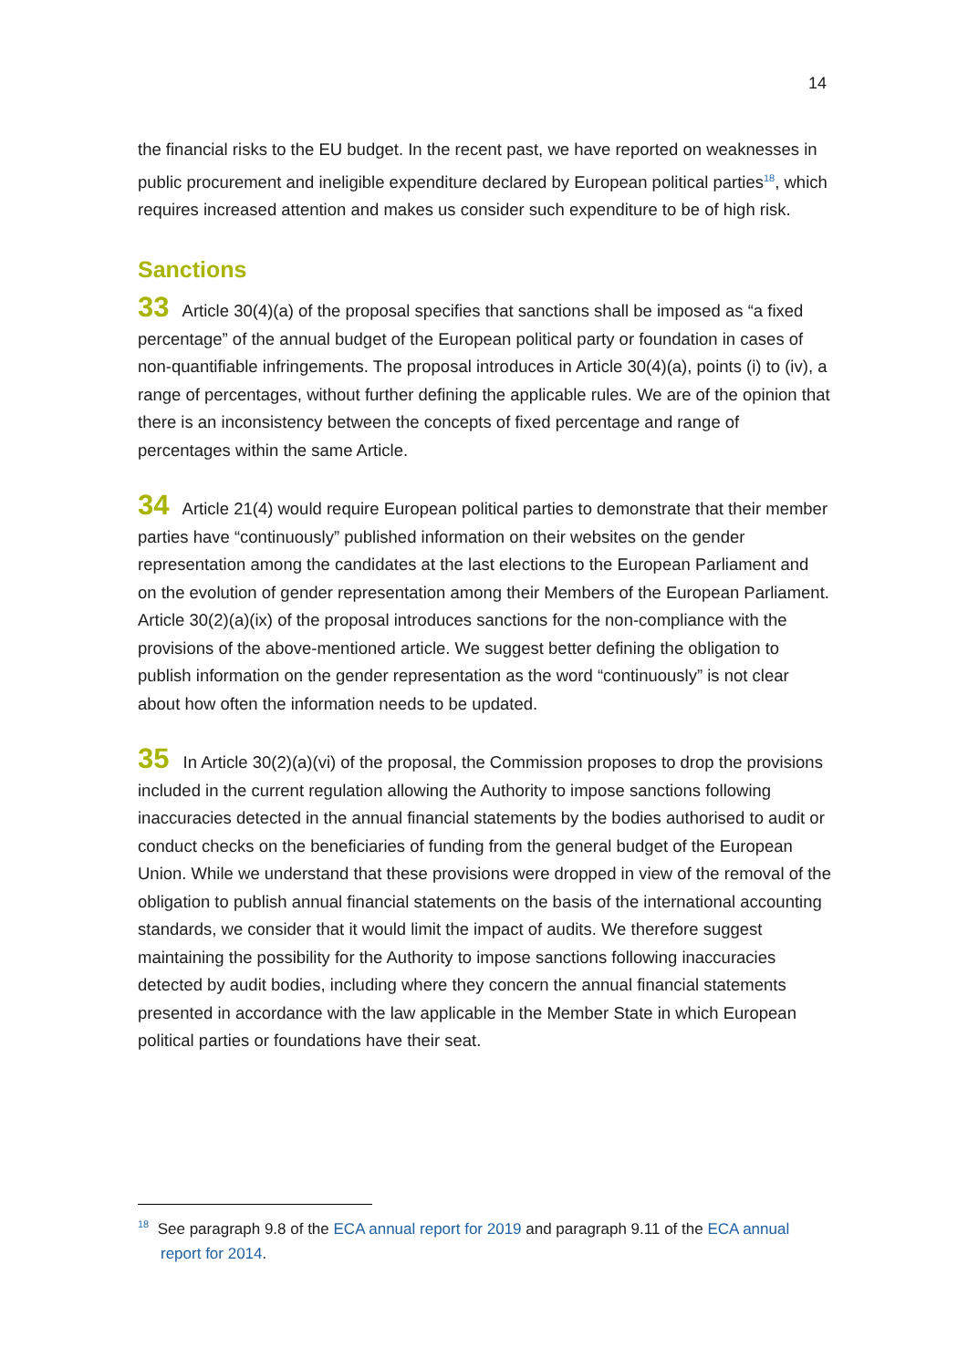14
the financial risks to the EU budget. In the recent past, we have reported on weaknesses in public procurement and ineligible expenditure declared by European political parties<sup>18</sup>, which requires increased attention and makes us consider such expenditure to be of high risk.
Sanctions
33 Article 30(4)(a) of the proposal specifies that sanctions shall be imposed as “a fixed percentage” of the annual budget of the European political party or foundation in cases of non-quantifiable infringements. The proposal introduces in Article 30(4)(a), points (i) to (iv), a range of percentages, without further defining the applicable rules. We are of the opinion that there is an inconsistency between the concepts of fixed percentage and range of percentages within the same Article.
34 Article 21(4) would require European political parties to demonstrate that their member parties have “continuously” published information on their websites on the gender representation among the candidates at the last elections to the European Parliament and on the evolution of gender representation among their Members of the European Parliament. Article 30(2)(a)(ix) of the proposal introduces sanctions for the non-compliance with the provisions of the above-mentioned article. We suggest better defining the obligation to publish information on the gender representation as the word “continuously” is not clear about how often the information needs to be updated.
35 In Article 30(2)(a)(vi) of the proposal, the Commission proposes to drop the provisions included in the current regulation allowing the Authority to impose sanctions following inaccuracies detected in the annual financial statements by the bodies authorised to audit or conduct checks on the beneficiaries of funding from the general budget of the European Union. While we understand that these provisions were dropped in view of the removal of the obligation to publish annual financial statements on the basis of the international accounting standards, we consider that it would limit the impact of audits. We therefore suggest maintaining the possibility for the Authority to impose sanctions following inaccuracies detected by audit bodies, including where they concern the annual financial statements presented in accordance with the law applicable in the Member State in which European political parties or foundations have their seat.
<sup>18</sup> See paragraph 9.8 of the ECA annual report for 2019 and paragraph 9.11 of the ECA annual
report for 2014.